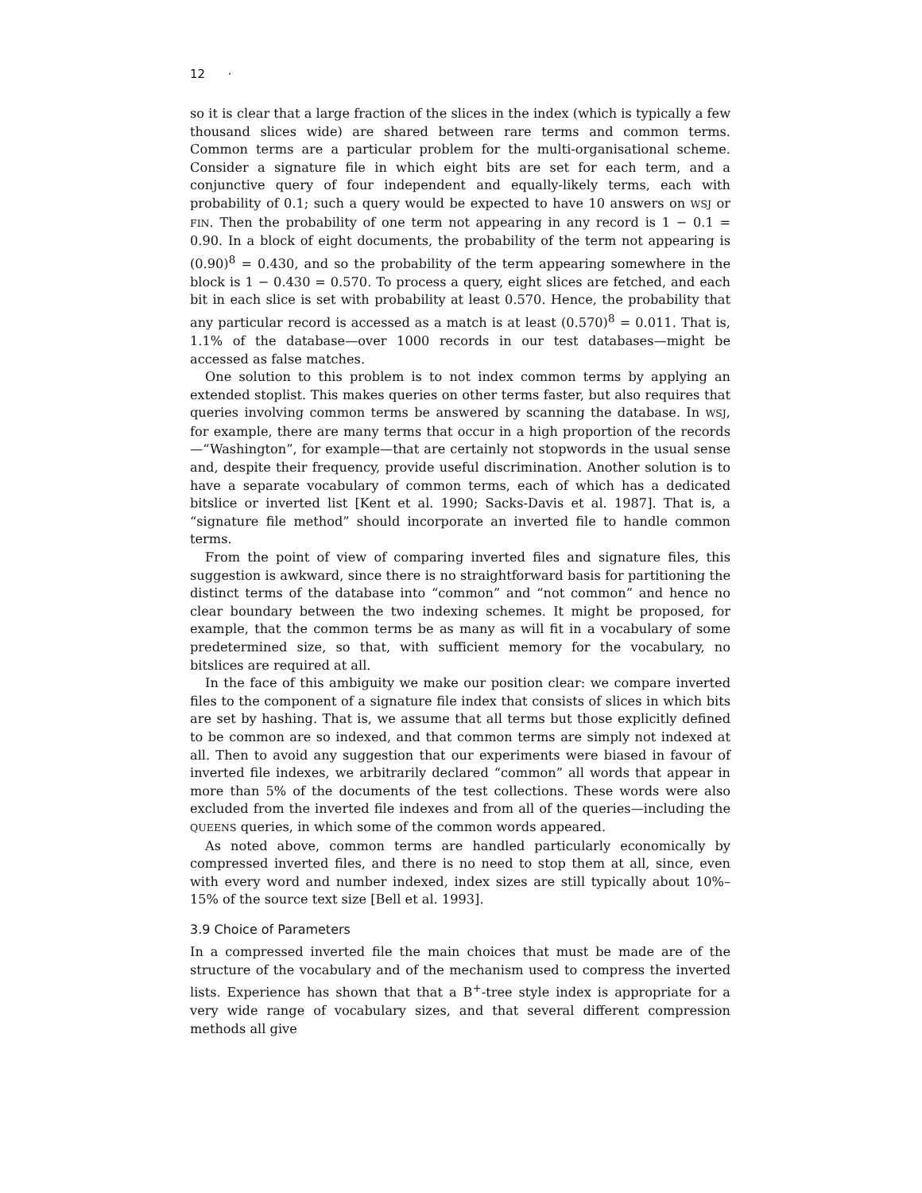12 ·
so it is clear that a large fraction of the slices in the index (which is typically a few thousand slices wide) are shared between rare terms and common terms. Common terms are a particular problem for the multi-organisational scheme. Consider a signature file in which eight bits are set for each term, and a conjunctive query of four independent and equally-likely terms, each with probability of 0.1; such a query would be expected to have 10 answers on WSJ or FIN. Then the probability of one term not appearing in any record is 1 − 0.1 = 0.90. In a block of eight documents, the probability of the term not appearing is (0.90)<sup>8</sup> = 0.430, and so the probability of the term appearing somewhere in the block is 1 − 0.430 = 0.570. To process a query, eight slices are fetched, and each bit in each slice is set with probability at least 0.570. Hence, the probability that any particular record is accessed as a match is at least (0.570)<sup>8</sup> = 0.011. That is, 1.1% of the database—over 1000 records in our test databases—might be accessed as false matches.
One solution to this problem is to not index common terms by applying an extended stoplist. This makes queries on other terms faster, but also requires that queries involving common terms be answered by scanning the database. In WSJ, for example, there are many terms that occur in a high proportion of the records—“Washington”, for example—that are certainly not stopwords in the usual sense and, despite their frequency, provide useful discrimination. Another solution is to have a separate vocabulary of common terms, each of which has a dedicated bitslice or inverted list [Kent et al. 1990; Sacks-Davis et al. 1987]. That is, a “signature file method” should incorporate an inverted file to handle common terms.
From the point of view of comparing inverted files and signature files, this suggestion is awkward, since there is no straightforward basis for partitioning the distinct terms of the database into “common” and “not common” and hence no clear boundary between the two indexing schemes. It might be proposed, for example, that the common terms be as many as will fit in a vocabulary of some predetermined size, so that, with sufficient memory for the vocabulary, no bitslices are required at all.
In the face of this ambiguity we make our position clear: we compare inverted files to the component of a signature file index that consists of slices in which bits are set by hashing. That is, we assume that all terms but those explicitly defined to be common are so indexed, and that common terms are simply not indexed at all. Then to avoid any suggestion that our experiments were biased in favour of inverted file indexes, we arbitrarily declared “common” all words that appear in more than 5% of the documents of the test collections. These words were also excluded from the inverted file indexes and from all of the queries—including the QUEENS queries, in which some of the common words appeared.
As noted above, common terms are handled particularly economically by compressed inverted files, and there is no need to stop them at all, since, even with every word and number indexed, index sizes are still typically about 10%–15% of the source text size [Bell et al. 1993].
3.9 Choice of Parameters
In a compressed inverted file the main choices that must be made are of the structure of the vocabulary and of the mechanism used to compress the inverted lists. Experience has shown that that a B<sup>+</sup>-tree style index is appropriate for a very wide range of vocabulary sizes, and that several different compression methods all give